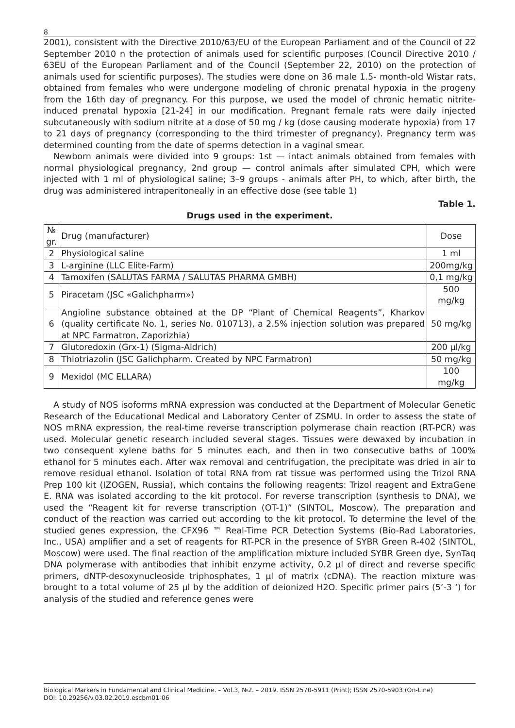8
2001), consistent with the Directive 2010/63/EU of the European Parliament and of the Council of 22 September 2010 n the protection of animals used for scientific purposes (Council Directive 2010 / 63EU of the European Parliament and of the Council (September 22, 2010) on the protection of animals used for scientific purposes). The studies were done on 36 male 1.5- month-old Wistar rats, obtained from females who were undergone modeling of chronic prenatal hypoxia in the progeny from the 16th day of pregnancy. For this purpose, we used the model of chronic hematic nitrite-induced prenatal hypoxia [21-24] in our modification. Pregnant female rats were daily injected subcutaneously with sodium nitrite at a dose of 50 mg / kg (dose causing moderate hypoxia) from 17 to 21 days of pregnancy (corresponding to the third trimester of pregnancy). Pregnancy term was determined counting from the date of sperms detection in a vaginal smear.
Newborn animals were divided into 9 groups: 1st — intact animals obtained from females with normal physiological pregnancy, 2nd group — control animals after simulated CPH, which were injected with 1 ml of physiological saline; 3–9 groups - animals after PH, to which, after birth, the drug was administered intraperitoneally in an effective dose (see table 1)
Table 1.
Drugs used in the experiment.
| № gr. | Drug (manufacturer) | Dose |
| --- | --- | --- |
| 2 | Physiological saline | 1 ml |
| 3 | L-arginine (LLC Elite-Farm) | 200mg/kg |
| 4 | Tamoxifen (SALUTAS FARMA / SALUTAS PHARMA GMBH) | 0,1 mg/kg |
| 5 | Piracetam (JSC «Galichpharm») | 500 mg/kg |
| 6 | Angioline substance obtained at the DP “Plant of Chemical Reagents”, Kharkov (quality certificate No. 1, series No. 010713), a 2.5% injection solution was prepared at NPC Farmatron, Zaporizhia) | 50 mg/kg |
| 7 | Glutoredoxin (Grx-1) (Sigma-Aldrich) | 200 µl/kg |
| 8 | Thiotriazolin (JSC Galichpharm. Created by NPC Farmatron) | 50 mg/kg |
| 9 | Mexidol (MC ELLARA) | 100 mg/kg |
A study of NOS isoforms mRNA expression was conducted at the Department of Molecular Genetic Research of the Educational Medical and Laboratory Center of ZSMU. In order to assess the state of NOS mRNA expression, the real-time reverse transcription polymerase chain reaction (RT-PCR) was used. Molecular genetic research included several stages. Tissues were dewaxed by incubation in two consequent xylene baths for 5 minutes each, and then in two consecutive baths of 100% ethanol for 5 minutes each. After wax removal and centrifugation, the precipitate was dried in air to remove residual ethanol. Isolation of total RNA from rat tissue was performed using the Trizol RNA Prep 100 kit (IZOGEN, Russia), which contains the following reagents: Trizol reagent and ExtraGene E. RNA was isolated according to the kit protocol. For reverse transcription (synthesis to DNA), we used the “Reagent kit for reverse transcription (OT-1)” (SINTOL, Moscow). The preparation and conduct of the reaction was carried out according to the kit protocol. To determine the level of the studied genes expression, the CFX96 ™ Real-Time PCR Detection Systems (Bio-Rad Laboratories, Inc., USA) amplifier and a set of reagents for RT-PCR in the presence of SYBR Green R-402 (SINTOL, Moscow) were used. The final reaction of the amplification mixture included SYBR Green dye, SynTaq DNA polymerase with antibodies that inhibit enzyme activity, 0.2 µl of direct and reverse specific primers, dNTP-desoxynucleoside triphosphates, 1 µl of matrix (cDNA). The reaction mixture was brought to a total volume of 25 µl by the addition of deionized H2O. Specific primer pairs (5’-3 ‘) for analysis of the studied and reference genes were
Biological Markers in Fundamental and Clinical Medicine. – Vol.3, №2. – 2019. ISSN 2570-5911 (Print); ISSN 2570-5903 (On-Line)
DOI: 10.29256/v.03.02.2019.escbm01-06